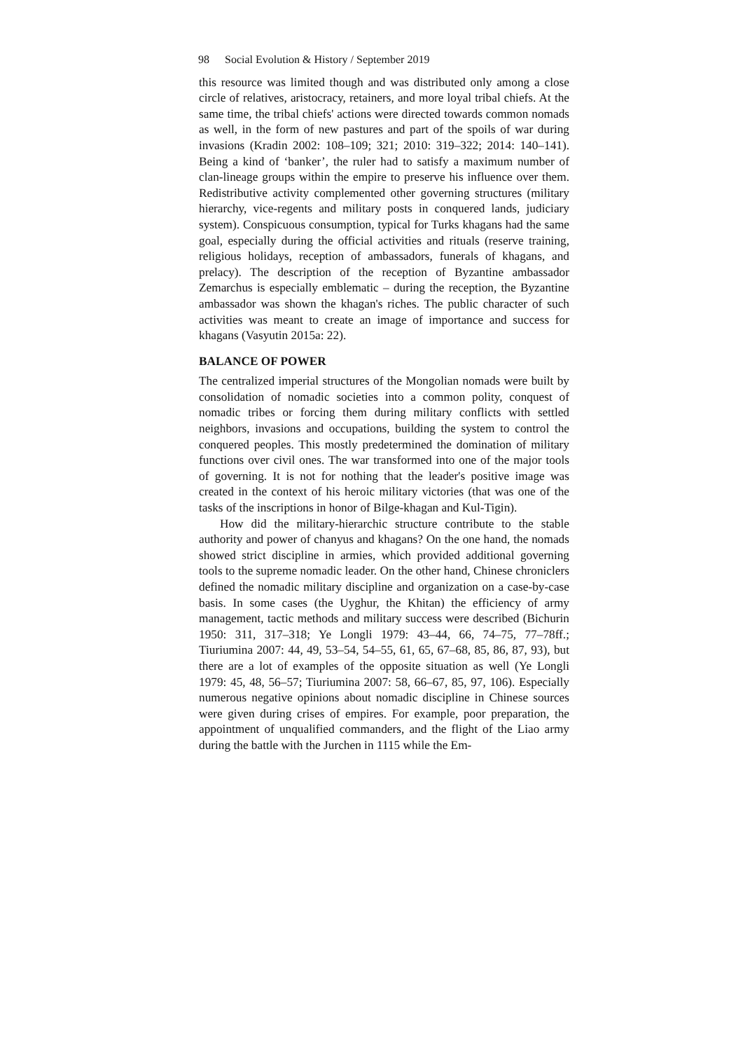98 Social Evolution & History / September 2019
this resource was limited though and was distributed only among a close circle of relatives, aristocracy, retainers, and more loyal tribal chiefs. At the same time, the tribal chiefs' actions were directed towards common nomads as well, in the form of new pastures and part of the spoils of war during invasions (Kradin 2002: 108–109; 321; 2010: 319–322; 2014: 140–141). Being a kind of ‘banker’, the ruler had to satisfy a maximum number of clan-lineage groups within the empire to preserve his influence over them. Redistributive activity complemented other governing structures (military hierarchy, vice-regents and military posts in conquered lands, judiciary system). Conspicuous consumption, typical for Turks khagans had the same goal, especially during the official activities and rituals (reserve training, religious holidays, reception of ambassadors, funerals of khagans, and prelacy). The description of the reception of Byzantine ambassador Zemarchus is especially emblematic – during the reception, the Byzantine ambassador was shown the khagan's riches. The public character of such activities was meant to create an image of importance and success for khagans (Vasyutin 2015a: 22).
BALANCE OF POWER
The centralized imperial structures of the Mongolian nomads were built by consolidation of nomadic societies into a common polity, conquest of nomadic tribes or forcing them during military conflicts with settled neighbors, invasions and occupations, building the system to control the conquered peoples. This mostly predetermined the domination of military functions over civil ones. The war transformed into one of the major tools of governing. It is not for nothing that the leader's positive image was created in the context of his heroic military victories (that was one of the tasks of the inscriptions in honor of Bilge-khagan and Kul-Tigin).
How did the military-hierarchic structure contribute to the stable authority and power of chanyus and khagans? On the one hand, the nomads showed strict discipline in armies, which provided additional governing tools to the supreme nomadic leader. On the other hand, Chinese chroniclers defined the nomadic military discipline and organization on a case-by-case basis. In some cases (the Uyghur, the Khitan) the efficiency of army management, tactic methods and military success were described (Bichurin 1950: 311, 317–318; Ye Longli 1979: 43–44, 66, 74–75, 77–78ff.; Tiuriumina 2007: 44, 49, 53–54, 54–55, 61, 65, 67–68, 85, 86, 87, 93), but there are a lot of examples of the opposite situation as well (Ye Longli 1979: 45, 48, 56–57; Tiuriumina 2007: 58, 66–67, 85, 97, 106). Especially numerous negative opinions about nomadic discipline in Chinese sources were given during crises of empires. For example, poor preparation, the appointment of unqualified commanders, and the flight of the Liao army during the battle with the Jurchen in 1115 while the Em-